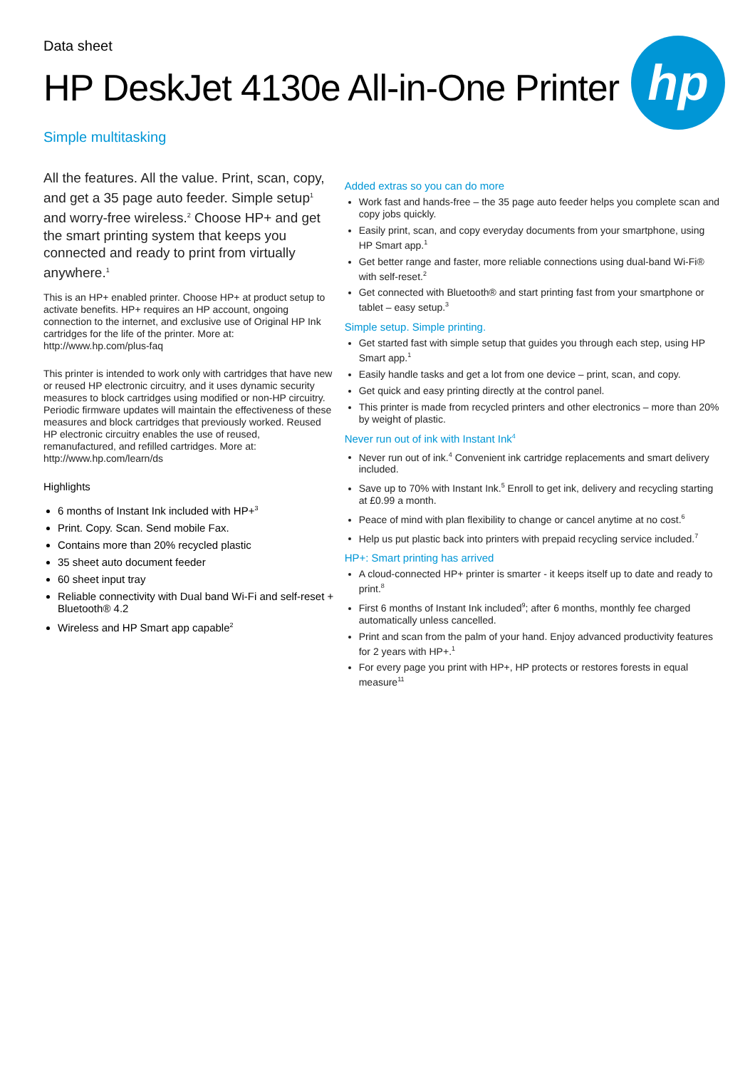Data sheet
HP DeskJet 4130e All-in-One Printer
hp
Simple multitasking
All the features. All the value. Print, scan, copy, and get a 35 page auto feeder. Simple setup<sup>1</sup> and worry-free wireless.<sup>2</sup> Choose HP+ and get the smart printing system that keeps you connected and ready to print from virtually anywhere.<sup>1</sup>
This is an HP+ enabled printer. Choose HP+ at product setup to activate benefits. HP+ requires an HP account, ongoing connection to the internet, and exclusive use of Original HP Ink cartridges for the life of the printer. More at: http://www.hp.com/plus-faq
This printer is intended to work only with cartridges that have new or reused HP electronic circuitry, and it uses dynamic security measures to block cartridges using modified or non-HP circuitry. Periodic firmware updates will maintain the effectiveness of these measures and block cartridges that previously worked. Reused HP electronic circuitry enables the use of reused, remanufactured, and refilled cartridges. More at: http://www.hp.com/learn/ds
Highlights
6 months of Instant Ink included with HP+<sup>3</sup>
Print. Copy. Scan. Send mobile Fax.
Contains more than 20% recycled plastic
35 sheet auto document feeder
60 sheet input tray
Reliable connectivity with Dual band Wi-Fi and self-reset + Bluetooth® 4.2
Wireless and HP Smart app capable<sup>2</sup>
Added extras so you can do more
Work fast and hands-free – the 35 page auto feeder helps you complete scan and copy jobs quickly.
Easily print, scan, and copy everyday documents from your smartphone, using HP Smart app.<sup>1</sup>
Get better range and faster, more reliable connections using dual-band Wi-Fi® with self-reset.<sup>2</sup>
Get connected with Bluetooth® and start printing fast from your smartphone or tablet – easy setup.<sup>3</sup>
Simple setup. Simple printing.
Get started fast with simple setup that guides you through each step, using HP Smart app.<sup>1</sup>
Easily handle tasks and get a lot from one device – print, scan, and copy.
Get quick and easy printing directly at the control panel.
This printer is made from recycled printers and other electronics – more than 20% by weight of plastic.
Never run out of ink with Instant Ink<sup>4</sup>
Never run out of ink.<sup>4</sup> Convenient ink cartridge replacements and smart delivery included.
Save up to 70% with Instant Ink.<sup>5</sup> Enroll to get ink, delivery and recycling starting at £0.99 a month.
Peace of mind with plan flexibility to change or cancel anytime at no cost.<sup>6</sup>
Help us put plastic back into printers with prepaid recycling service included.<sup>7</sup>
HP+: Smart printing has arrived
A cloud-connected HP+ printer is smarter - it keeps itself up to date and ready to print.<sup>8</sup>
First 6 months of Instant Ink included<sup>9</sup>; after 6 months, monthly fee charged automatically unless cancelled.
Print and scan from the palm of your hand. Enjoy advanced productivity features for 2 years with HP+.<sup>1</sup>
For every page you print with HP+, HP protects or restores forests in equal measure<sup>11</sup>